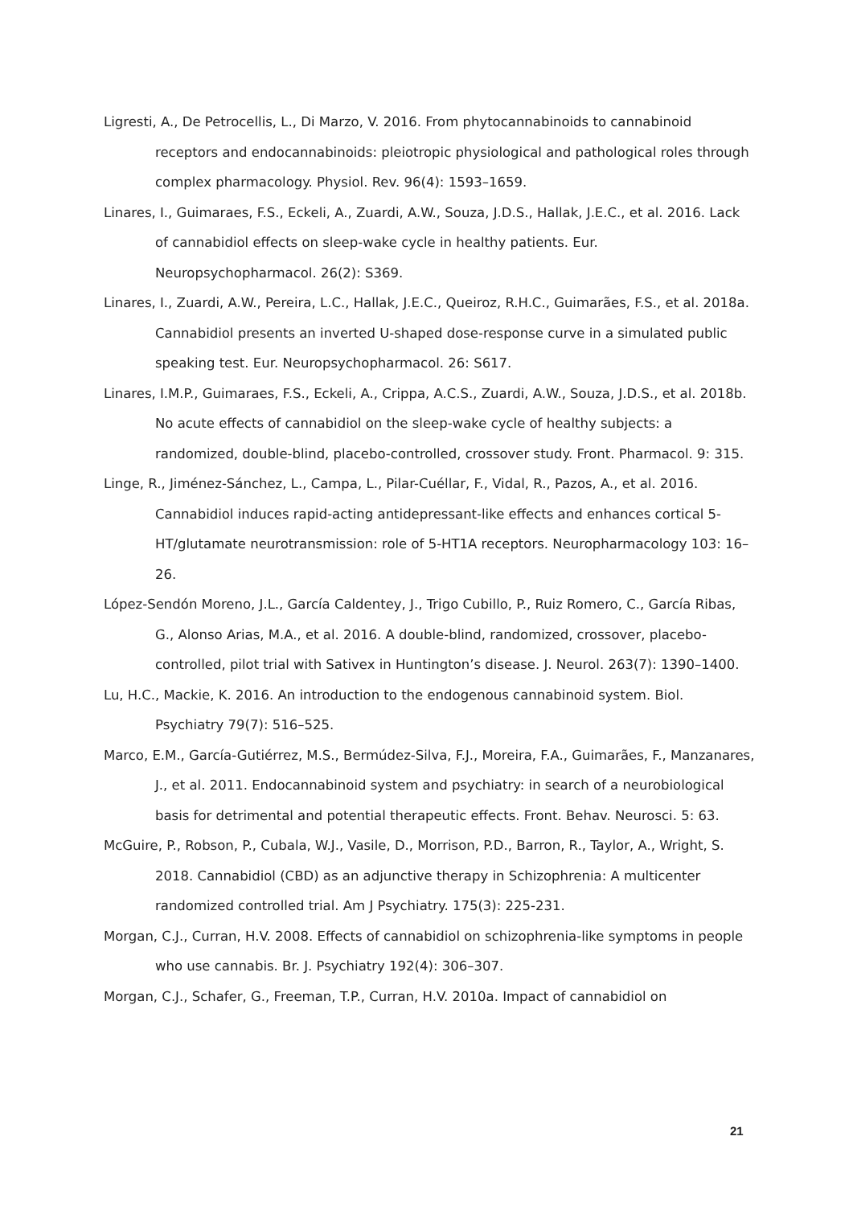Ligresti, A., De Petrocellis, L., Di Marzo, V. 2016. From phytocannabinoids to cannabinoid receptors and endocannabinoids: pleiotropic physiological and pathological roles through complex pharmacology. Physiol. Rev. 96(4): 1593–1659.
Linares, I., Guimaraes, F.S., Eckeli, A., Zuardi, A.W., Souza, J.D.S., Hallak, J.E.C., et al. 2016. Lack of cannabidiol effects on sleep-wake cycle in healthy patients. Eur. Neuropsychopharmacol. 26(2): S369.
Linares, I., Zuardi, A.W., Pereira, L.C., Hallak, J.E.C., Queiroz, R.H.C., Guimarães, F.S., et al. 2018a. Cannabidiol presents an inverted U-shaped dose-response curve in a simulated public speaking test. Eur. Neuropsychopharmacol. 26: S617.
Linares, I.M.P., Guimaraes, F.S., Eckeli, A., Crippa, A.C.S., Zuardi, A.W., Souza, J.D.S., et al. 2018b. No acute effects of cannabidiol on the sleep-wake cycle of healthy subjects: a randomized, double-blind, placebo-controlled, crossover study. Front. Pharmacol. 9: 315.
Linge, R., Jiménez-Sánchez, L., Campa, L., Pilar-Cuéllar, F., Vidal, R., Pazos, A., et al. 2016. Cannabidiol induces rapid-acting antidepressant-like effects and enhances cortical 5-HT/glutamate neurotransmission: role of 5-HT1A receptors. Neuropharmacology 103: 16–26.
López-Sendón Moreno, J.L., García Caldentey, J., Trigo Cubillo, P., Ruiz Romero, C., García Ribas, G., Alonso Arias, M.A., et al. 2016. A double-blind, randomized, crossover, placebo-controlled, pilot trial with Sativex in Huntington’s disease. J. Neurol. 263(7): 1390–1400.
Lu, H.C., Mackie, K. 2016. An introduction to the endogenous cannabinoid system. Biol. Psychiatry 79(7): 516–525.
Marco, E.M., García-Gutiérrez, M.S., Bermúdez-Silva, F.J., Moreira, F.A., Guimarães, F., Manzanares, J., et al. 2011. Endocannabinoid system and psychiatry: in search of a neurobiological basis for detrimental and potential therapeutic effects. Front. Behav. Neurosci. 5: 63.
McGuire, P., Robson, P., Cubala, W.J., Vasile, D., Morrison, P.D., Barron, R., Taylor, A., Wright, S. 2018. Cannabidiol (CBD) as an adjunctive therapy in Schizophrenia: A multicenter randomized controlled trial. Am J Psychiatry. 175(3): 225-231.
Morgan, C.J., Curran, H.V. 2008. Effects of cannabidiol on schizophrenia-like symptoms in people who use cannabis. Br. J. Psychiatry 192(4): 306–307.
Morgan, C.J., Schafer, G., Freeman, T.P., Curran, H.V. 2010a. Impact of cannabidiol on
21